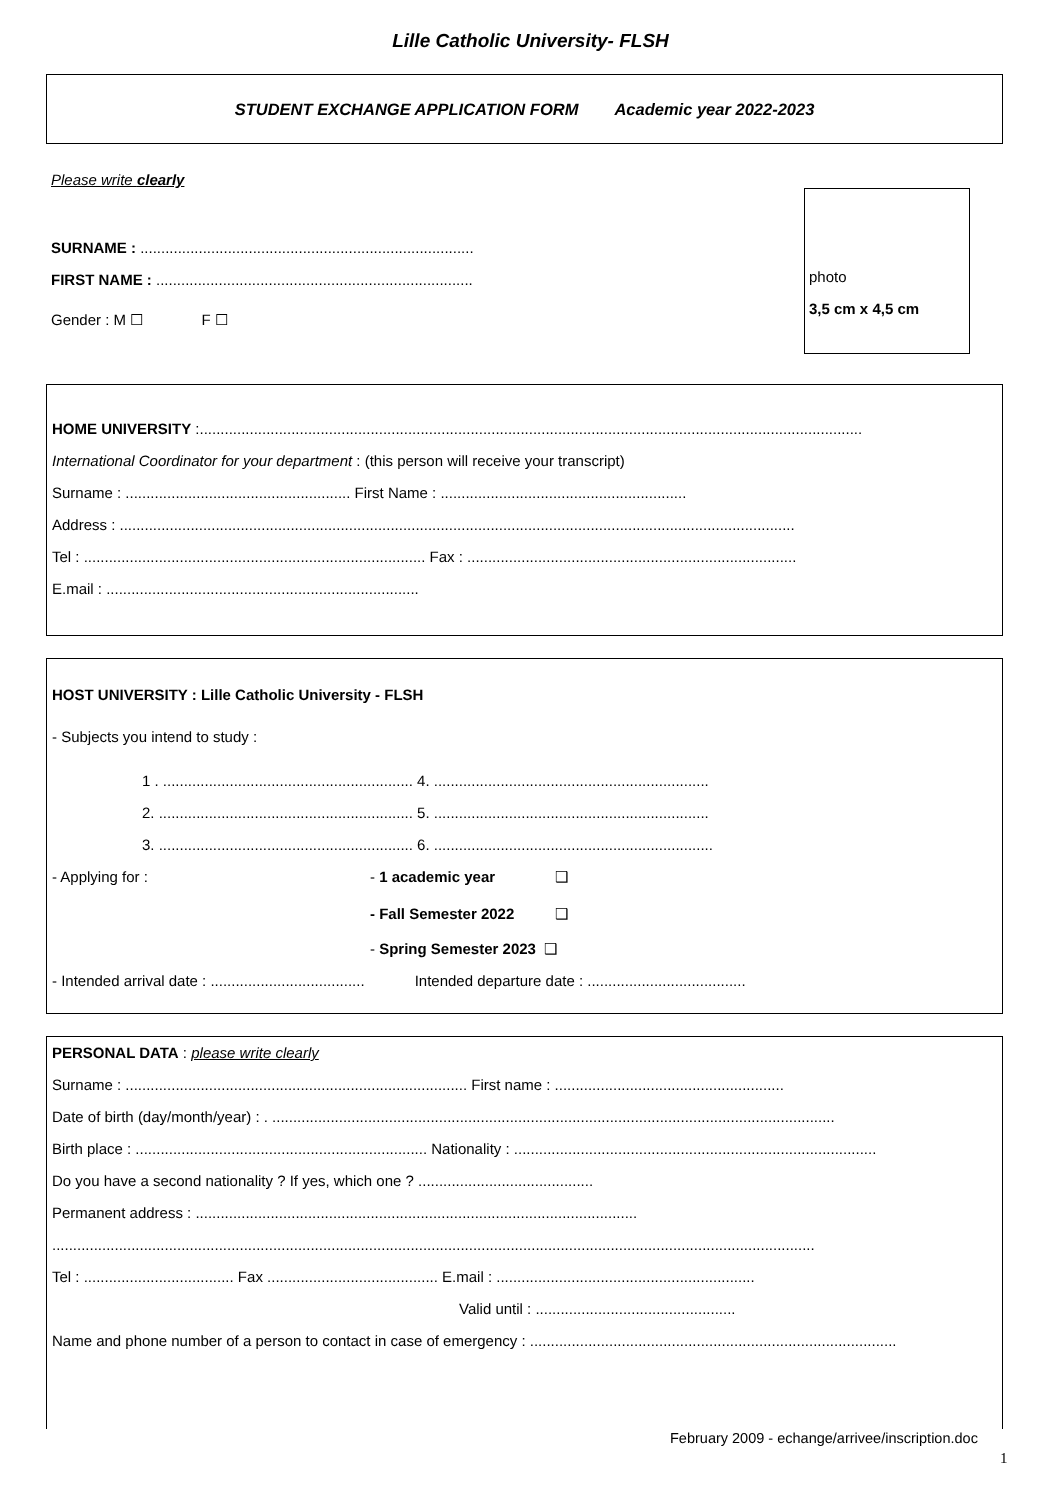Lille Catholic University- FLSH
STUDENT EXCHANGE APPLICATION FORM Academic year 2022-2023
Please write clearly
SURNAME : ................................................................................
FIRST NAME : ............................................................................
Gender : M ☐ F ☐
photo
3,5 cm x 4,5 cm
HOME UNIVERSITY :...............................................................................................................................................................
International Coordinator for your department : (this person will receive your transcript)
Surname : ...................................................... First Name : ...........................................................
Address : ..................................................................................................................................................................
Tel : .................................................................................. Fax : ...............................................................................
E.mail : ...........................................................................
HOST UNIVERSITY : Lille Catholic University - FLSH
- Subjects you intend to study :
1 . ............................................................ 4. ..................................................................
2. ............................................................. 5. ..................................................................
3. ............................................................. 6. ...................................................................
- Applying for : - 1 academic year ❑
- Fall Semester 2022 ❑
- Spring Semester 2023 ❑
- Intended arrival date : ..................................... Intended departure date : ......................................
PERSONAL DATA : please write clearly
Surname : .................................................................................. First name : .......................................................
Date of birth (day/month/year) : . .......................................................................................................................................
Birth place : ...................................................................... Nationality : .......................................................................................
Do you have a second nationality ? If yes, which one ? ..........................................
Permanent address : ..........................................................................................................
.......................................................................................................................................................................................
Tel : .................................... Fax ......................................... E.mail : ..............................................................
Valid until : ................................................
Name and phone number of a person to contact in case of emergency : ........................................................................................
February 2009 - echange/arrivee/inscription.doc
1